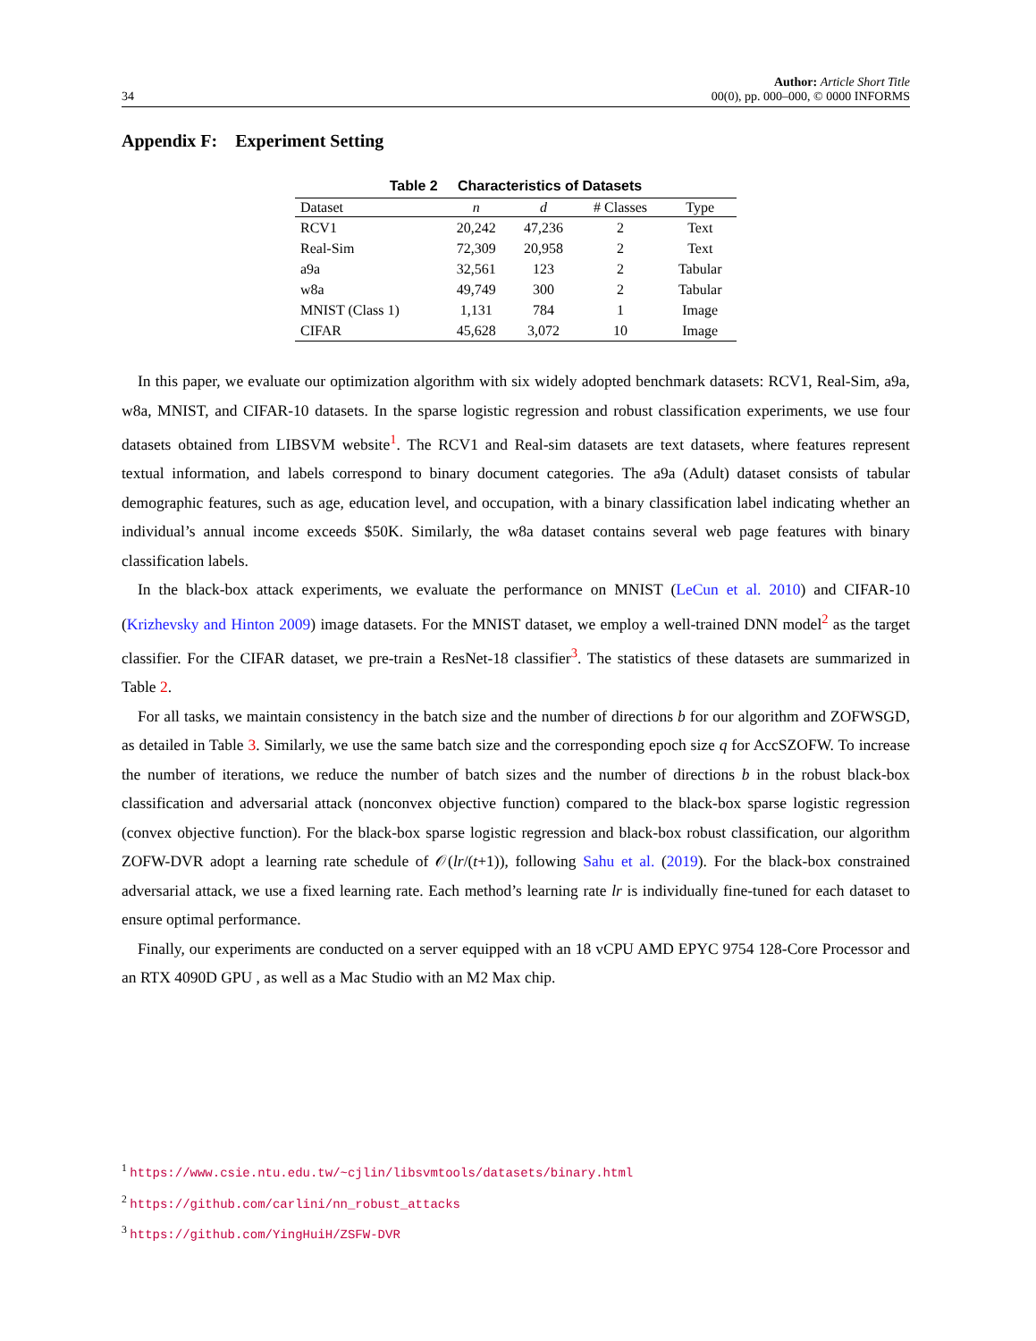34
Author: Article Short Title
00(0), pp. 000–000, © 0000 INFORMS
Appendix F: Experiment Setting
Table 2 Characteristics of Datasets
| Dataset | n | d | # Classes | Type |
| --- | --- | --- | --- | --- |
| RCV1 | 20,242 | 47,236 | 2 | Text |
| Real-Sim | 72,309 | 20,958 | 2 | Text |
| a9a | 32,561 | 123 | 2 | Tabular |
| w8a | 49,749 | 300 | 2 | Tabular |
| MNIST (Class 1) | 1,131 | 784 | 1 | Image |
| CIFAR | 45,628 | 3,072 | 10 | Image |
In this paper, we evaluate our optimization algorithm with six widely adopted benchmark datasets: RCV1, Real-Sim, a9a, w8a, MNIST, and CIFAR-10 datasets. In the sparse logistic regression and robust classification experiments, we use four datasets obtained from LIBSVM website<sup>1</sup>. The RCV1 and Real-sim datasets are text datasets, where features represent textual information, and labels correspond to binary document categories. The a9a (Adult) dataset consists of tabular demographic features, such as age, education level, and occupation, with a binary classification label indicating whether an individual’s annual income exceeds $50K. Similarly, the w8a dataset contains several web page features with binary classification labels.
In the black-box attack experiments, we evaluate the performance on MNIST (LeCun et al. 2010) and CIFAR-10 (Krizhevsky and Hinton 2009) image datasets. For the MNIST dataset, we employ a well-trained DNN model<sup>2</sup> as the target classifier. For the CIFAR dataset, we pre-train a ResNet-18 classifier<sup>3</sup>. The statistics of these datasets are summarized in Table 2.
For all tasks, we maintain consistency in the batch size and the number of directions b for our algorithm and ZOFWSGD, as detailed in Table 3. Similarly, we use the same batch size and the corresponding epoch size q for AccSZOFW. To increase the number of iterations, we reduce the number of batch sizes and the number of directions b in the robust black-box classification and adversarial attack (nonconvex objective function) compared to the black-box sparse logistic regression (convex objective function). For the black-box sparse logistic regression and black-box robust classification, our algorithm ZOFW-DVR adopt a learning rate schedule of 𝒪(lr/(t+1)), following Sahu et al. (2019). For the black-box constrained adversarial attack, we use a fixed learning rate. Each method’s learning rate lr is individually fine-tuned for each dataset to ensure optimal performance.
Finally, our experiments are conducted on a server equipped with an 18 vCPU AMD EPYC 9754 128-Core Processor and an RTX 4090D GPU , as well as a Mac Studio with an M2 Max chip.
<sup>1</sup> https://www.csie.ntu.edu.tw/~cjlin/libsvmtools/datasets/binary.html
<sup>2</sup> https://github.com/carlini/nn_robust_attacks
<sup>3</sup> https://github.com/YingHuiH/ZSFW-DVR